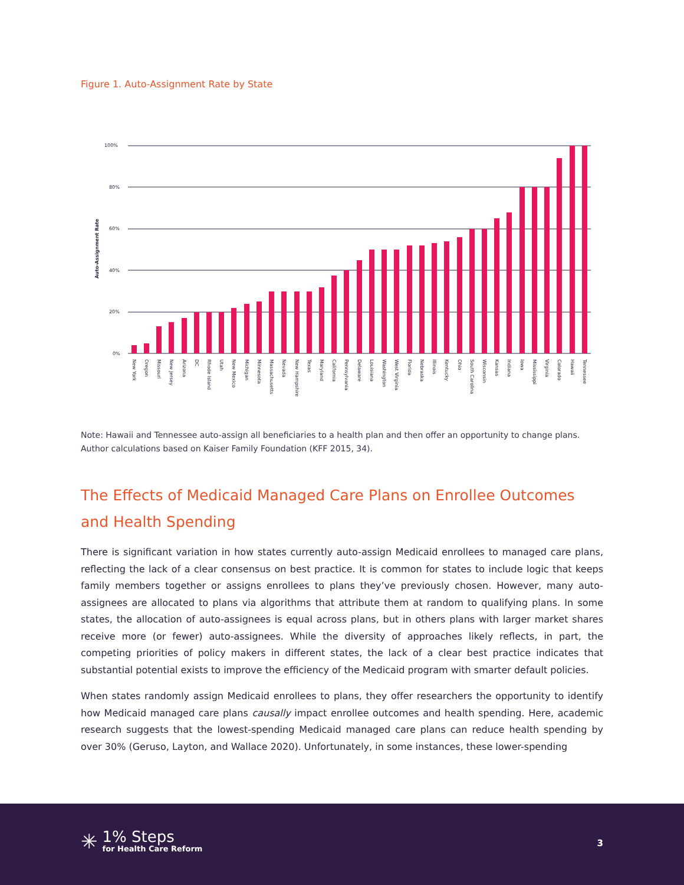Figure 1. Auto-Assignment Rate by State
100%
80%
60%
40%
20%
0%
Auto-Assignment Rate
New York
Oregon
Missouri
New Jersey
Arizona
DC
Rhode Island
Utah
New Mexico
Michigan
Minnesota
Massachusetts
Nevada
New Hampshire
Texas
Maryland
California
Pennsylvania
Delaware
Louisiana
Washington
West Virginia
Florida
Nebraska
Illinois
Kentucky
Ohio
South Carolina
Wisconsin
Kansas
Indiana
Iowa
Mississippi
Virginia
Colorado
Hawaii
Tennessee
Note: Hawaii and Tennessee auto-assign all beneficiaries to a health plan and then offer an opportunity to change plans. Author calculations based on Kaiser Family Foundation (KFF 2015, 34).
The Effects of Medicaid Managed Care Plans on Enrollee Outcomes and Health Spending
There is significant variation in how states currently auto-assign Medicaid enrollees to managed care plans, reflecting the lack of a clear consensus on best practice. It is common for states to include logic that keeps family members together or assigns enrollees to plans they’ve previously chosen. However, many auto-assignees are allocated to plans via algorithms that attribute them at random to qualifying plans. In some states, the allocation of auto-assignees is equal across plans, but in others plans with larger market shares receive more (or fewer) auto-assignees. While the diversity of approaches likely reflects, in part, the competing priorities of policy makers in different states, the lack of a clear best practice indicates that substantial potential exists to improve the efficiency of the Medicaid program with smarter default policies.
When states randomly assign Medicaid enrollees to plans, they offer researchers the opportunity to identify how Medicaid managed care plans causally impact enrollee outcomes and health spending. Here, academic research suggests that the lowest-spending Medicaid managed care plans can reduce health spending by over 30% (Geruso, Layton, and Wallace 2020). Unfortunately, in some instances, these lower-spending
✳
1% Steps
for Health Care Reform
3